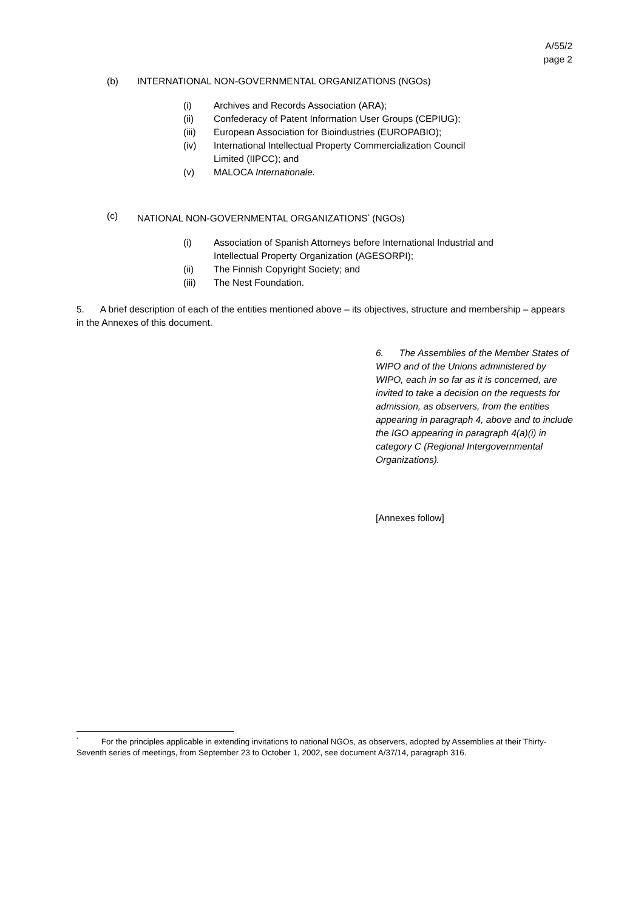A/55/2
page 2
(b) INTERNATIONAL NON-GOVERNMENTAL ORGANIZATIONS (NGOs)
(i) Archives and Records Association (ARA);
(ii) Confederacy of Patent Information User Groups (CEPIUG);
(iii) European Association for Bioindustries (EUROPABIO);
(iv) International Intellectual Property Commercialization Council
Limited (IIPCC); and
(v) MALOCA Internationale.
(c) NATIONAL NON-GOVERNMENTAL ORGANIZATIONS<sup>*</sup> (NGOs)
(i) Association of Spanish Attorneys before International Industrial and
Intellectual Property Organization (AGESORPI);
(ii) The Finnish Copyright Society; and
(iii) The Nest Foundation.
5. A brief description of each of the entities mentioned above – its objectives, structure and membership – appears in the Annexes of this document.
6. The Assemblies of the Member States of WIPO and of the Unions administered by WIPO, each in so far as it is concerned, are invited to take a decision on the requests for admission, as observers, from the entities appearing in paragraph 4, above and to include the IGO appearing in paragraph 4(a)(i) in category C (Regional Intergovernmental Organizations).
[Annexes follow]
<sup>*</sup> For the principles applicable in extending invitations to national NGOs, as observers, adopted by Assemblies at their Thirty-Seventh series of meetings, from September 23 to October 1, 2002, see document A/37/14, paragraph 316.